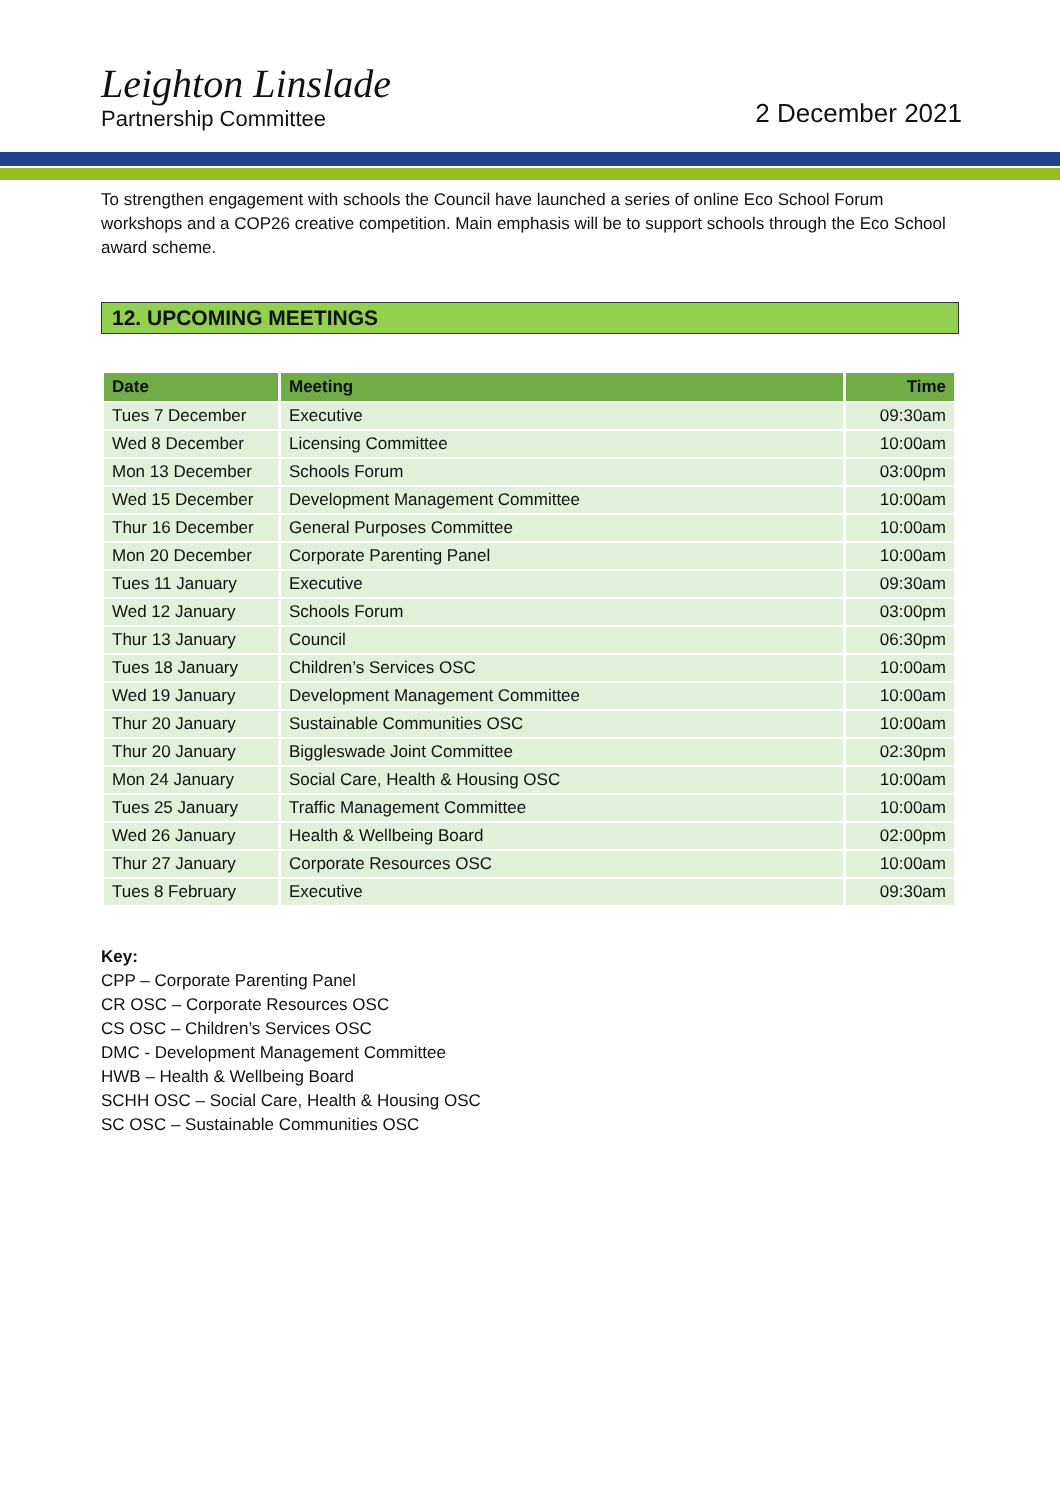Leighton Linslade
Partnership Committee
2 December 2021
To strengthen engagement with schools the Council have launched a series of online Eco School Forum workshops and a COP26 creative competition. Main emphasis will be to support schools through the Eco School award scheme.
12. UPCOMING MEETINGS
| Date | Meeting | Time |
| --- | --- | --- |
| Tues 7 December | Executive | 09:30am |
| Wed 8 December | Licensing Committee | 10:00am |
| Mon 13 December | Schools Forum | 03:00pm |
| Wed 15 December | Development Management Committee | 10:00am |
| Thur 16 December | General Purposes Committee | 10:00am |
| Mon 20 December | Corporate Parenting Panel | 10:00am |
| Tues 11 January | Executive | 09:30am |
| Wed 12 January | Schools Forum | 03:00pm |
| Thur 13 January | Council | 06:30pm |
| Tues 18 January | Children’s Services OSC | 10:00am |
| Wed 19 January | Development Management Committee | 10:00am |
| Thur 20 January | Sustainable Communities OSC | 10:00am |
| Thur 20 January | Biggleswade Joint Committee | 02:30pm |
| Mon 24 January | Social Care, Health & Housing OSC | 10:00am |
| Tues 25 January | Traffic Management Committee | 10:00am |
| Wed 26 January | Health & Wellbeing Board | 02:00pm |
| Thur 27 January | Corporate Resources OSC | 10:00am |
| Tues 8 February | Executive | 09:30am |
Key:
CPP – Corporate Parenting Panel
CR OSC – Corporate Resources OSC
CS OSC – Children’s Services OSC
DMC - Development Management Committee
HWB – Health & Wellbeing Board
SCHH OSC – Social Care, Health & Housing OSC
SC OSC – Sustainable Communities OSC